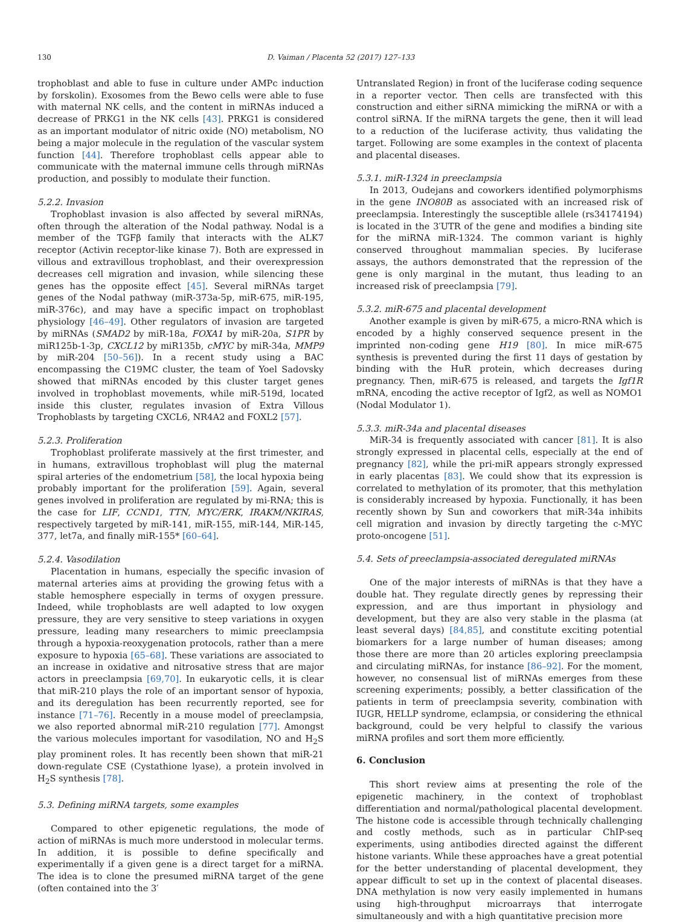130 D. Vaiman / Placenta 52 (2017) 127–133
trophoblast and able to fuse in culture under AMPc induction by forskolin). Exosomes from the Bewo cells were able to fuse with maternal NK cells, and the content in miRNAs induced a decrease of PRKG1 in the NK cells [43]. PRKG1 is considered as an important modulator of nitric oxide (NO) metabolism, NO being a major molecule in the regulation of the vascular system function [44]. Therefore trophoblast cells appear able to communicate with the maternal immune cells through miRNAs production, and possibly to modulate their function.
5.2.2. Invasion
Trophoblast invasion is also affected by several miRNAs, often through the alteration of the Nodal pathway. Nodal is a member of the TGFβ family that interacts with the ALK7 receptor (Activin receptor-like kinase 7). Both are expressed in villous and extravillous trophoblast, and their overexpression decreases cell migration and invasion, while silencing these genes has the opposite effect [45]. Several miRNAs target genes of the Nodal pathway (miR-373a-5p, miR-675, miR-195, miR-376c), and may have a specific impact on trophoblast physiology [46–49]. Other regulators of invasion are targeted by miRNAs (SMAD2 by miR-18a, FOXA1 by miR-20a, S1PR by miR125b-1-3p, CXCL12 by miR135b, cMYC by miR-34a, MMP9 by miR-204 [50–56]). In a recent study using a BAC encompassing the C19MC cluster, the team of Yoel Sadovsky showed that miRNAs encoded by this cluster target genes involved in trophoblast movements, while miR-519d, located inside this cluster, regulates invasion of Extra Villous Trophoblasts by targeting CXCL6, NR4A2 and FOXL2 [57].
5.2.3. Proliferation
Trophoblast proliferate massively at the first trimester, and in humans, extravillous trophoblast will plug the maternal spiral arteries of the endometrium [58], the local hypoxia being probably important for the proliferation [59]. Again, several genes involved in proliferation are regulated by mi-RNA; this is the case for LIF, CCND1, TTN, MYC/ERK, IRAKM/NKIRAS, respectively targeted by miR-141, miR-155, miR-144, MiR-145, 377, let7a, and finally miR-155* [60–64].
5.2.4. Vasodilation
Placentation in humans, especially the specific invasion of maternal arteries aims at providing the growing fetus with a stable hemosphere especially in terms of oxygen pressure. Indeed, while trophoblasts are well adapted to low oxygen pressure, they are very sensitive to steep variations in oxygen pressure, leading many researchers to mimic preeclampsia through a hypoxia-reoxygenation protocols, rather than a mere exposure to hypoxia [65–68]. These variations are associated to an increase in oxidative and nitrosative stress that are major actors in preeclampsia [69,70]. In eukaryotic cells, it is clear that miR-210 plays the role of an important sensor of hypoxia, and its deregulation has been recurrently reported, see for instance [71–76]. Recently in a mouse model of preeclampsia, we also reported abnormal miR-210 regulation [77]. Amongst the various molecules important for vasodilation, NO and H<sub>2</sub>S play prominent roles. It has recently been shown that miR-21 down-regulate CSE (Cystathione lyase), a protein involved in H<sub>2</sub>S synthesis [78].
5.3. Defining miRNA targets, some examples
Compared to other epigenetic regulations, the mode of action of miRNAs is much more understood in molecular terms. In addition, it is possible to define specifically and experimentally if a given gene is a direct target for a miRNA. The idea is to clone the presumed miRNA target of the gene (often contained into the 3′
Untranslated Region) in front of the luciferase coding sequence in a reporter vector. Then cells are transfected with this construction and either siRNA mimicking the miRNA or with a control siRNA. If the miRNA targets the gene, then it will lead to a reduction of the luciferase activity, thus validating the target. Following are some examples in the context of placenta and placental diseases.
5.3.1. miR-1324 in preeclampsia
In 2013, Oudejans and coworkers identified polymorphisms in the gene INO80B as associated with an increased risk of preeclampsia. Interestingly the susceptible allele (rs34174194) is located in the 3′UTR of the gene and modifies a binding site for the miRNA miR-1324. The common variant is highly conserved throughout mammalian species. By luciferase assays, the authors demonstrated that the repression of the gene is only marginal in the mutant, thus leading to an increased risk of preeclampsia [79].
5.3.2. miR-675 and placental development
Another example is given by miR-675, a micro-RNA which is encoded by a highly conserved sequence present in the imprinted non-coding gene H19 [80]. In mice miR-675 synthesis is prevented during the first 11 days of gestation by binding with the HuR protein, which decreases during pregnancy. Then, miR-675 is released, and targets the Igf1R mRNA, encoding the active receptor of Igf2, as well as NOMO1 (Nodal Modulator 1).
5.3.3. miR-34a and placental diseases
MiR-34 is frequently associated with cancer [81]. It is also strongly expressed in placental cells, especially at the end of pregnancy [82], while the pri-miR appears strongly expressed in early placentas [83]. We could show that its expression is correlated to methylation of its promoter, that this methylation is considerably increased by hypoxia. Functionally, it has been recently shown by Sun and coworkers that miR-34a inhibits cell migration and invasion by directly targeting the c-MYC proto-oncogene [51].
5.4. Sets of preeclampsia-associated deregulated miRNAs
One of the major interests of miRNAs is that they have a double hat. They regulate directly genes by repressing their expression, and are thus important in physiology and development, but they are also very stable in the plasma (at least several days) [84,85], and constitute exciting potential biomarkers for a large number of human diseases; among those there are more than 20 articles exploring preeclampsia and circulating miRNAs, for instance [86–92]. For the moment, however, no consensual list of miRNAs emerges from these screening experiments; possibly, a better classification of the patients in term of preeclampsia severity, combination with IUGR, HELLP syndrome, eclampsia, or considering the ethnical background, could be very helpful to classify the various miRNA profiles and sort them more efficiently.
6. Conclusion
This short review aims at presenting the role of the epigenetic machinery, in the context of trophoblast differentiation and normal/pathological placental development. The histone code is accessible through technically challenging and costly methods, such as in particular ChIP-seq experiments, using antibodies directed against the different histone variants. While these approaches have a great potential for the better understanding of placental development, they appear difficult to set up in the context of placental diseases. DNA methylation is now very easily implemented in humans using high-throughput microarrays that interrogate simultaneously and with a high quantitative precision more